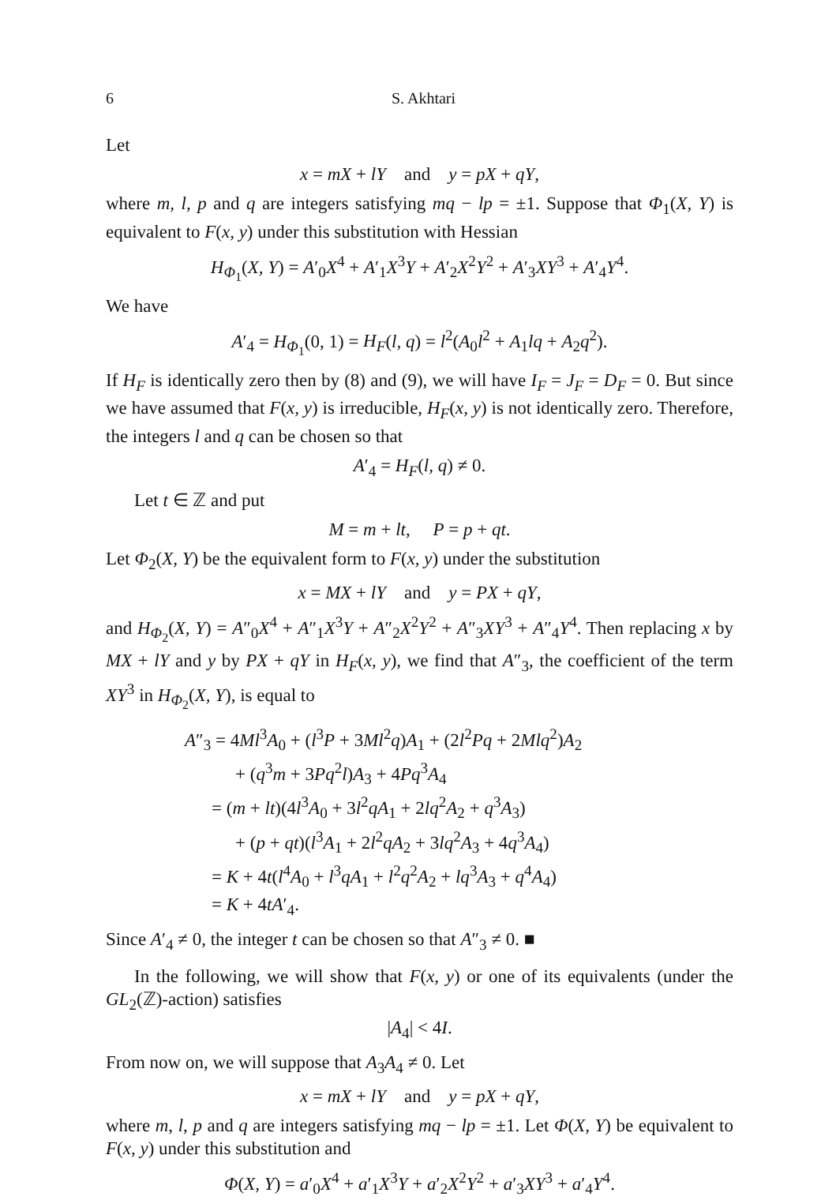6 S. Akhtari
Let
x = mX + lY and y = pX + qY,
where m, l, p and q are integers satisfying mq − lp = ±1. Suppose that Φ<sub>1</sub>(X, Y) is equivalent to F(x, y) under this substitution with Hessian
H<sub>Φ<sub>1</sub></sub>(X, Y) = A′<sub>0</sub>X<sup>4</sup> + A′<sub>1</sub>X<sup>3</sup>Y + A′<sub>2</sub>X<sup>2</sup>Y<sup>2</sup> + A′<sub>3</sub>XY<sup>3</sup> + A′<sub>4</sub>Y<sup>4</sup>.
We have
A′<sub>4</sub> = H<sub>Φ<sub>1</sub></sub>(0, 1) = H<sub>F</sub>(l, q) = l<sup>2</sup>(A<sub>0</sub>l<sup>2</sup> + A<sub>1</sub>lq + A<sub>2</sub>q<sup>2</sup>).
If H<sub>F</sub> is identically zero then by (8) and (9), we will have I<sub>F</sub> = J<sub>F</sub> = D<sub>F</sub> = 0. But since we have assumed that F(x, y) is irreducible, H<sub>F</sub>(x, y) is not identically zero. Therefore, the integers l and q can be chosen so that
A′<sub>4</sub> = H<sub>F</sub>(l, q) ≠ 0.
Let t ∈ ℤ and put
M = m + lt, P = p + qt.
Let Φ<sub>2</sub>(X, Y) be the equivalent form to F(x, y) under the substitution
x = MX + lY and y = PX + qY,
and H<sub>Φ<sub>2</sub></sub>(X, Y) = A″<sub>0</sub>X<sup>4</sup> + A″<sub>1</sub>X<sup>3</sup>Y + A″<sub>2</sub>X<sup>2</sup>Y<sup>2</sup> + A″<sub>3</sub>XY<sup>3</sup> + A″<sub>4</sub>Y<sup>4</sup>. Then replacing x by MX + lY and y by PX + qY in H<sub>F</sub>(x, y), we find that A″<sub>3</sub>, the coefficient of the term XY<sup>3</sup> in H<sub>Φ<sub>2</sub></sub>(X, Y), is equal to
A″<sub>3</sub> = 4Ml<sup>3</sup>A<sub>0</sub> + (l<sup>3</sup>P + 3Ml<sup>2</sup>q)A<sub>1</sub> + (2l<sup>2</sup>Pq + 2Mlq<sup>2</sup>)A<sub>2</sub>
+ (q<sup>3</sup>m + 3Pq<sup>2</sup>l)A<sub>3</sub> + 4Pq<sup>3</sup>A<sub>4</sub>
= (m + lt)(4l<sup>3</sup>A<sub>0</sub> + 3l<sup>2</sup>qA<sub>1</sub> + 2lq<sup>2</sup>A<sub>2</sub> + q<sup>3</sup>A<sub>3</sub>)
+ (p + qt)(l<sup>3</sup>A<sub>1</sub> + 2l<sup>2</sup>qA<sub>2</sub> + 3lq<sup>2</sup>A<sub>3</sub> + 4q<sup>3</sup>A<sub>4</sub>)
= K + 4t(l<sup>4</sup>A<sub>0</sub> + l<sup>3</sup>qA<sub>1</sub> + l<sup>2</sup>q<sup>2</sup>A<sub>2</sub> + lq<sup>3</sup>A<sub>3</sub> + q<sup>4</sup>A<sub>4</sub>)
= K + 4tA′<sub>4</sub>.
Since A′<sub>4</sub> ≠ 0, the integer t can be chosen so that A″<sub>3</sub> ≠ 0. ■
In the following, we will show that F(x, y) or one of its equivalents (under the GL<sub>2</sub>(ℤ)-action) satisfies
|A<sub>4</sub>| < 4I.
From now on, we will suppose that A<sub>3</sub>A<sub>4</sub> ≠ 0. Let
x = mX + lY and y = pX + qY,
where m, l, p and q are integers satisfying mq − lp = ±1. Let Φ(X, Y) be equivalent to F(x, y) under this substitution and
Φ(X, Y) = a′<sub>0</sub>X<sup>4</sup> + a′<sub>1</sub>X<sup>3</sup>Y + a′<sub>2</sub>X<sup>2</sup>Y<sup>2</sup> + a′<sub>3</sub>XY<sup>3</sup> + a′<sub>4</sub>Y<sup>4</sup>.